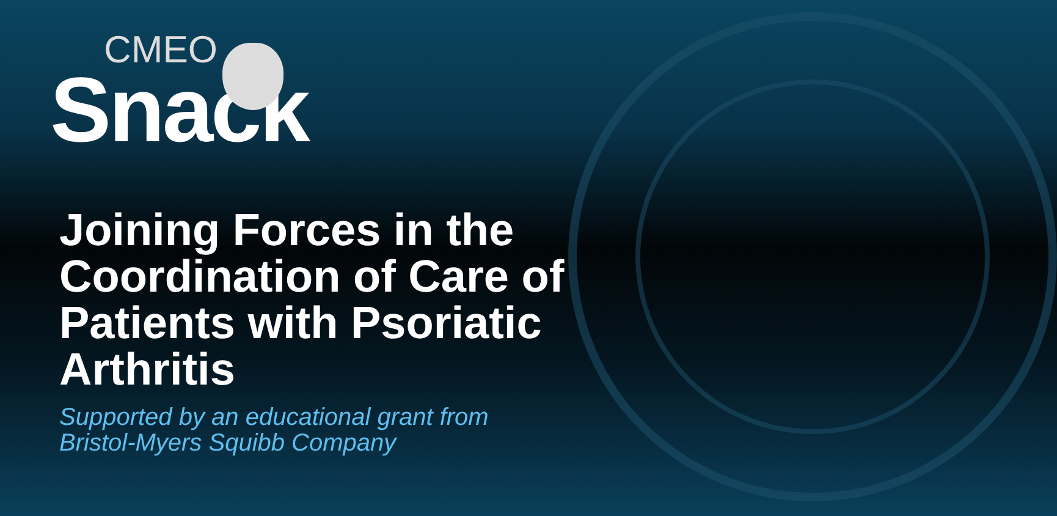CMEO
Snack
Joining Forces in the Coordination of Care of Patients with Psoriatic Arthritis
Supported by an educational grant from
Bristol-Myers Squibb Company